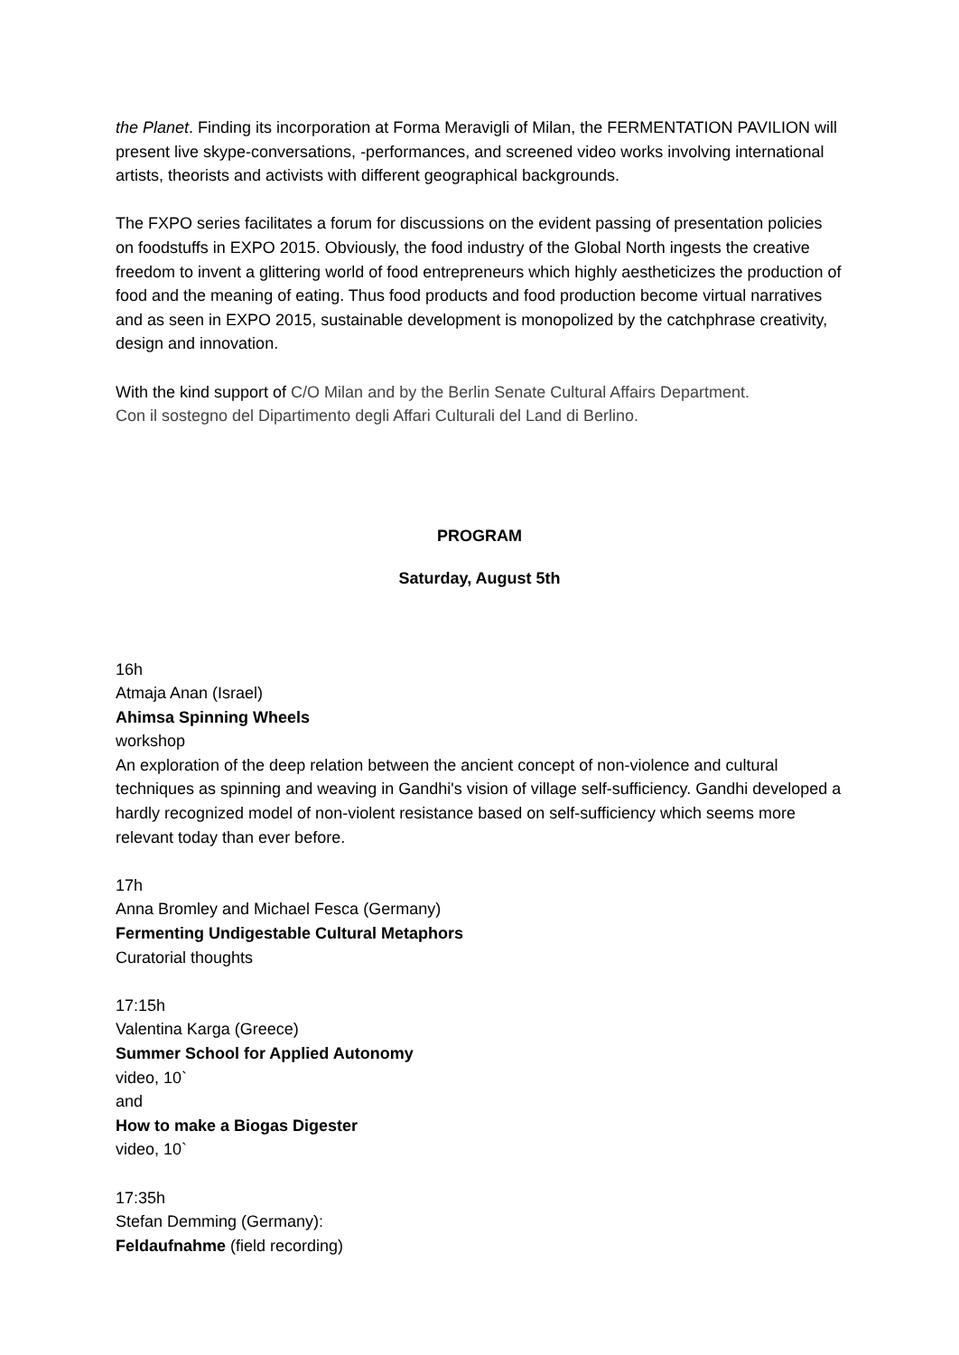the Planet. Finding its incorporation at Forma Meravigli of Milan, the FERMENTATION PAVILION will present live skype-conversations, -performances, and screened video works involving international artists, theorists and activists with different geographical backgrounds.
The FXPO series facilitates a forum for discussions on the evident passing of presentation policies on foodstuffs in EXPO 2015. Obviously, the food industry of the Global North ingests the creative freedom to invent a glittering world of food entrepreneurs which highly aestheticizes the production of food and the meaning of eating. Thus food products and food production become virtual narratives and as seen in EXPO 2015, sustainable development is monopolized by the catchphrase creativity, design and innovation.
With the kind support of C/O Milan and by the Berlin Senate Cultural Affairs Department.
Con il sostegno del Dipartimento degli Affari Culturali del Land di Berlino.
PROGRAM
Saturday, August 5th
16h
Atmaja Anan (Israel)
Ahimsa Spinning Wheels
workshop
An exploration of the deep relation between the ancient concept of non-violence and cultural techniques as spinning and weaving in Gandhi's vision of village self-sufficiency. Gandhi developed a hardly recognized model of non-violent resistance based on self-sufficiency which seems more relevant today than ever before.
17h
Anna Bromley and Michael Fesca (Germany)
Fermenting Undigestable Cultural Metaphors
Curatorial thoughts
17:15h
Valentina Karga (Greece)
Summer School for Applied Autonomy
video, 10`
and
How to make a Biogas Digester
video, 10`
17:35h
Stefan Demming (Germany):
Feldaufnahme (field recording)